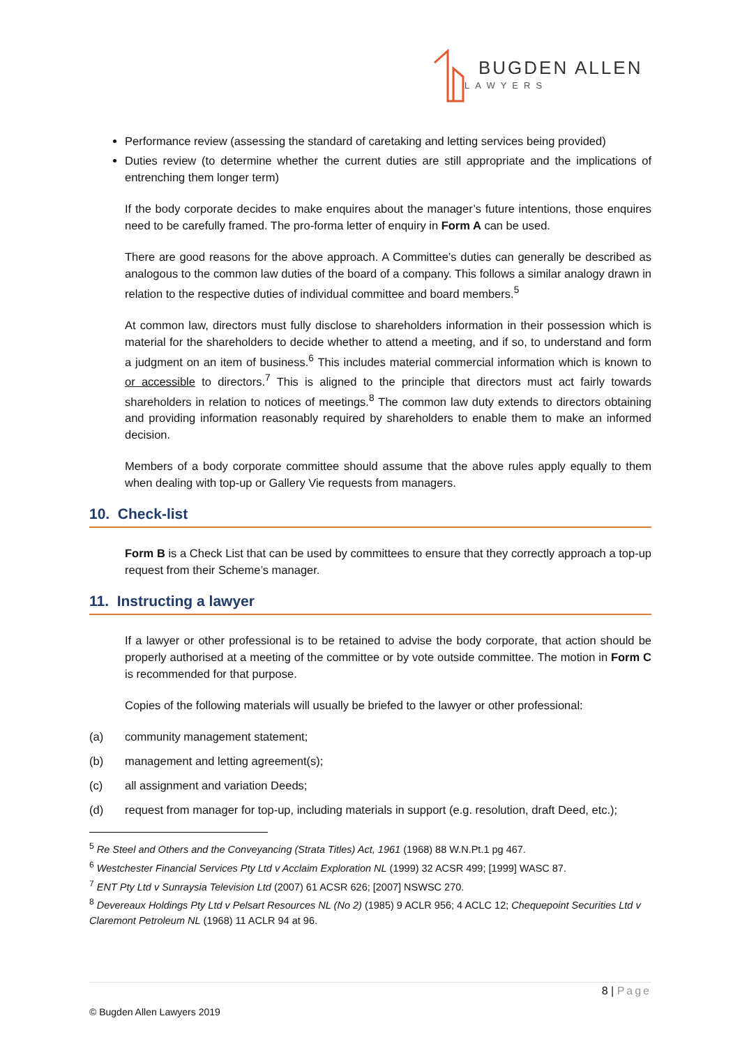BUGDEN ALLEN
LAWYERS
Performance review (assessing the standard of caretaking and letting services being provided)
Duties review (to determine whether the current duties are still appropriate and the implications of entrenching them longer term)
If the body corporate decides to make enquires about the manager’s future intentions, those enquires need to be carefully framed. The pro-forma letter of enquiry in Form A can be used.
There are good reasons for the above approach. A Committee’s duties can generally be described as analogous to the common law duties of the board of a company. This follows a similar analogy drawn in relation to the respective duties of individual committee and board members.<sup>5</sup>
At common law, directors must fully disclose to shareholders information in their possession which is material for the shareholders to decide whether to attend a meeting, and if so, to understand and form a judgment on an item of business.<sup>6</sup> This includes material commercial information which is known to or accessible to directors.<sup>7</sup> This is aligned to the principle that directors must act fairly towards shareholders in relation to notices of meetings.<sup>8</sup> The common law duty extends to directors obtaining and providing information reasonably required by shareholders to enable them to make an informed decision.
Members of a body corporate committee should assume that the above rules apply equally to them when dealing with top-up or Gallery Vie requests from managers.
10. Check-list
Form B is a Check List that can be used by committees to ensure that they correctly approach a top-up request from their Scheme’s manager.
11. Instructing a lawyer
If a lawyer or other professional is to be retained to advise the body corporate, that action should be properly authorised at a meeting of the committee or by vote outside committee. The motion in Form C is recommended for that purpose.
Copies of the following materials will usually be briefed to the lawyer or other professional:
(a) community management statement;
(b) management and letting agreement(s);
(c) all assignment and variation Deeds;
(d) request from manager for top-up, including materials in support (e.g. resolution, draft Deed, etc.);
<sup>5</sup> Re Steel and Others and the Conveyancing (Strata Titles) Act, 1961 (1968) 88 W.N.Pt.1 pg 467.
<sup>6</sup> Westchester Financial Services Pty Ltd v Acclaim Exploration NL (1999) 32 ACSR 499; [1999] WASC 87.
<sup>7</sup> ENT Pty Ltd v Sunraysia Television Ltd (2007) 61 ACSR 626; [2007] NSWSC 270.
<sup>8</sup> Devereaux Holdings Pty Ltd v Pelsart Resources NL (No 2) (1985) 9 ACLR 956; 4 ACLC 12; Chequepoint Securities Ltd v Claremont Petroleum NL (1968) 11 ACLR 94 at 96.
8 | Page
© Bugden Allen Lawyers 2019